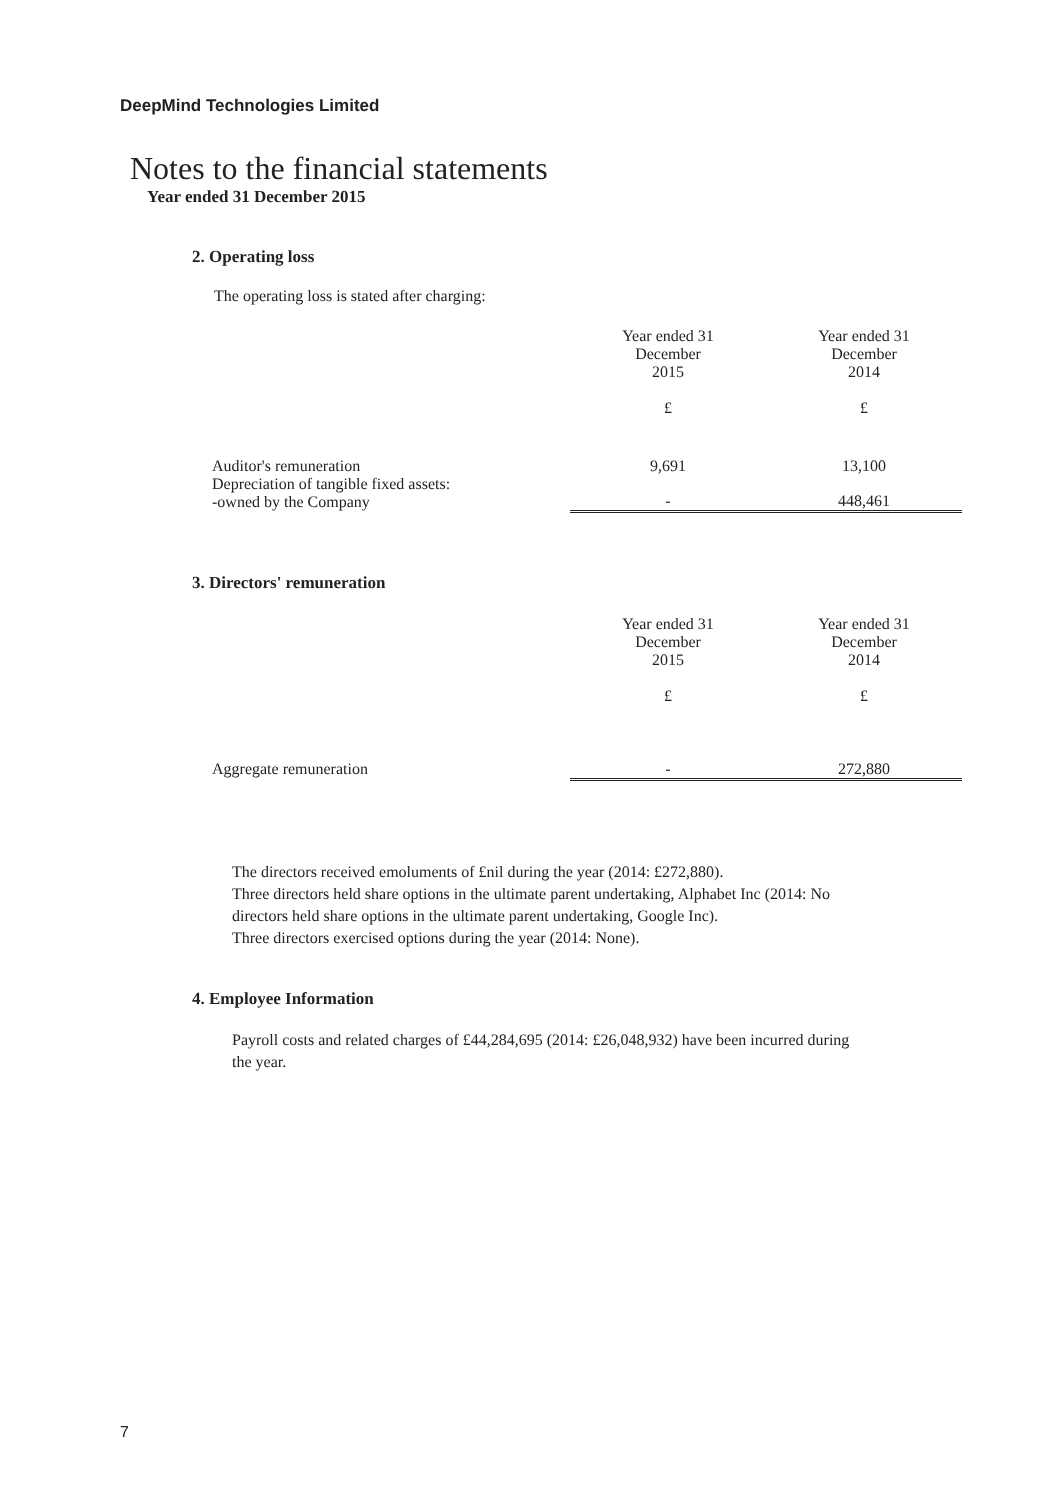DeepMind Technologies Limited
Notes to the financial statements
Year ended 31 December 2015
2. Operating loss
The operating loss is stated after charging:
| | Year ended 31 December 2015 £ | Year ended 31 December 2014 £ |
| Auditor's remuneration | 9,691 | 13,100 |
| Depreciation of tangible fixed assets: -owned by the Company | - | 448,461 |
3. Directors' remuneration
| | Year ended 31 December 2015 £ | Year ended 31 December 2014 £ |
| Aggregate remuneration | - | 272,880 |
The directors received emoluments of £nil during the year (2014: £272,880).
Three directors held share options in the ultimate parent undertaking, Alphabet Inc (2014: No directors held share options in the ultimate parent undertaking, Google Inc).
Three directors exercised options during the year (2014: None).
4. Employee Information
Payroll costs and related charges of £44,284,695 (2014: £26,048,932) have been incurred during the year.
7